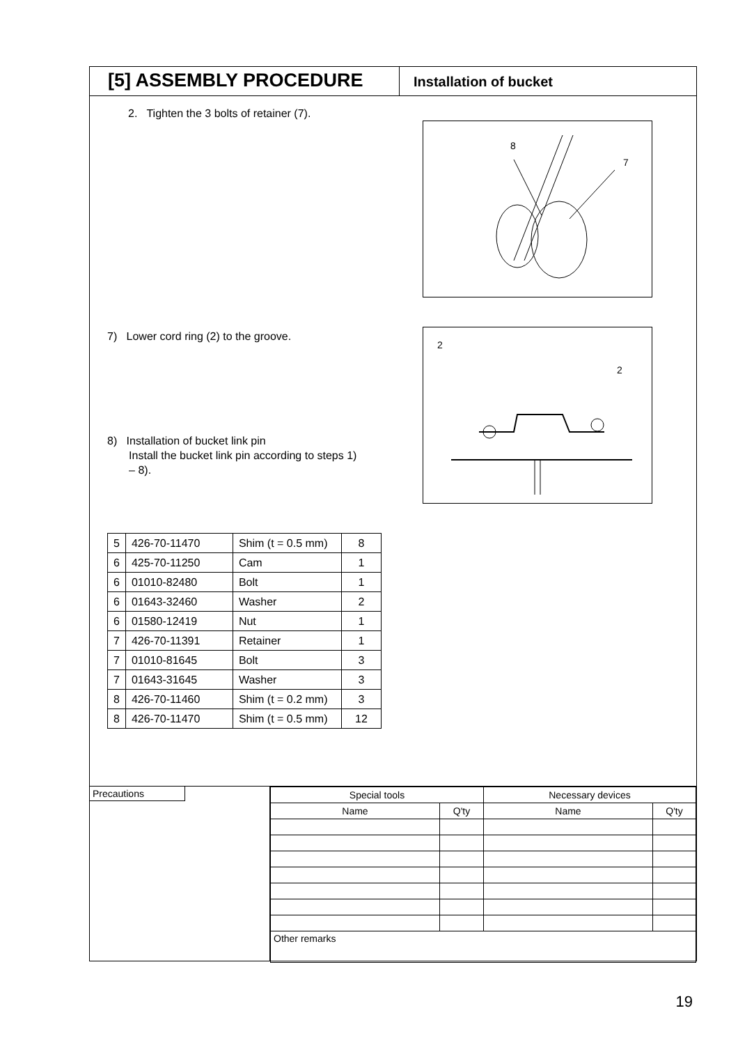[5] ASSEMBLY PROCEDURE
Installation of bucket
2. Tighten the 3 bolts of retainer (7).
8
7
7) Lower cord ring (2) to the groove.
2
2
8) Installation of bucket link pin
Install the bucket link pin according to steps 1)
– 8).
| 5 | 426-70-11470 | Shim (t = 0.5 mm) | 8 |
| 6 | 425-70-11250 | Cam | 1 |
| 6 | 01010-82480 | Bolt | 1 |
| 6 | 01643-32460 | Washer | 2 |
| 6 | 01580-12419 | Nut | 1 |
| 7 | 426-70-11391 | Retainer | 1 |
| 7 | 01010-81645 | Bolt | 3 |
| 7 | 01643-31645 | Washer | 3 |
| 8 | 426-70-11460 | Shim (t = 0.2 mm) | 3 |
| 8 | 426-70-11470 | Shim (t = 0.5 mm) | 12 |
Precautions
| Special tools | | Necessary devices | |
| Name | Q'ty | Name | Q'ty |
| Other remarks | | | |
19